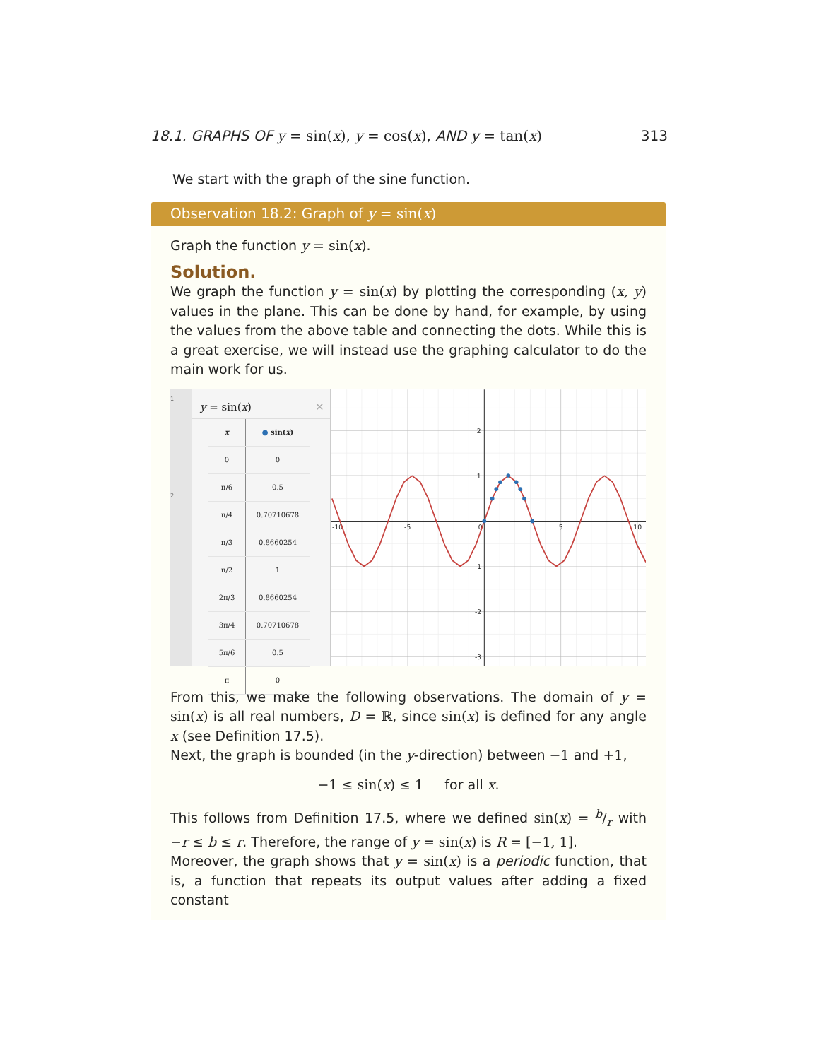18.1. GRAPHS OF y = sin(x), y = cos(x), AND y = tan(x) 313
We start with the graph of the sine function.
Observation 18.2: Graph of y = sin(x)
Graph the function y = sin(x).
Solution.
We graph the function y = sin(x) by plotting the corresponding (x, y) values in the plane. This can be done by hand, for example, by using the values from the above table and connecting the dots. While this is a great exercise, we will instead use the graphing calculator to do the main work for us.
1
2
y = sin(x) ✕
| x | ● sin( x ) |
| --- | --- |
| 0 | 0 |
| π/6 | 0.5 |
| π/4 | 0.70710678 |
| π/3 | 0.8660254 |
| π/2 | 1 |
| 2π/3 | 0.8660254 |
| 3π/4 | 0.70710678 |
| 5π/6 | 0.5 |
| π | 0 |
-10
-5
0
5
10
2
1
-1
-2
-3
From this, we make the following observations. The domain of y = sin(x) is all real numbers, D = ℝ, since sin(x) is defined for any angle x (see Definition 17.5).
Next, the graph is bounded (in the y-direction) between −1 and +1,
−1 ≤ sin(x) ≤ 1 for all x.
This follows from Definition 17.5, where we defined sin(x) = b/r with −r ≤ b ≤ r. Therefore, the range of y = sin(x) is R = [−1, 1].
Moreover, the graph shows that y = sin(x) is a periodic function, that is, a function that repeats its output values after adding a fixed constant